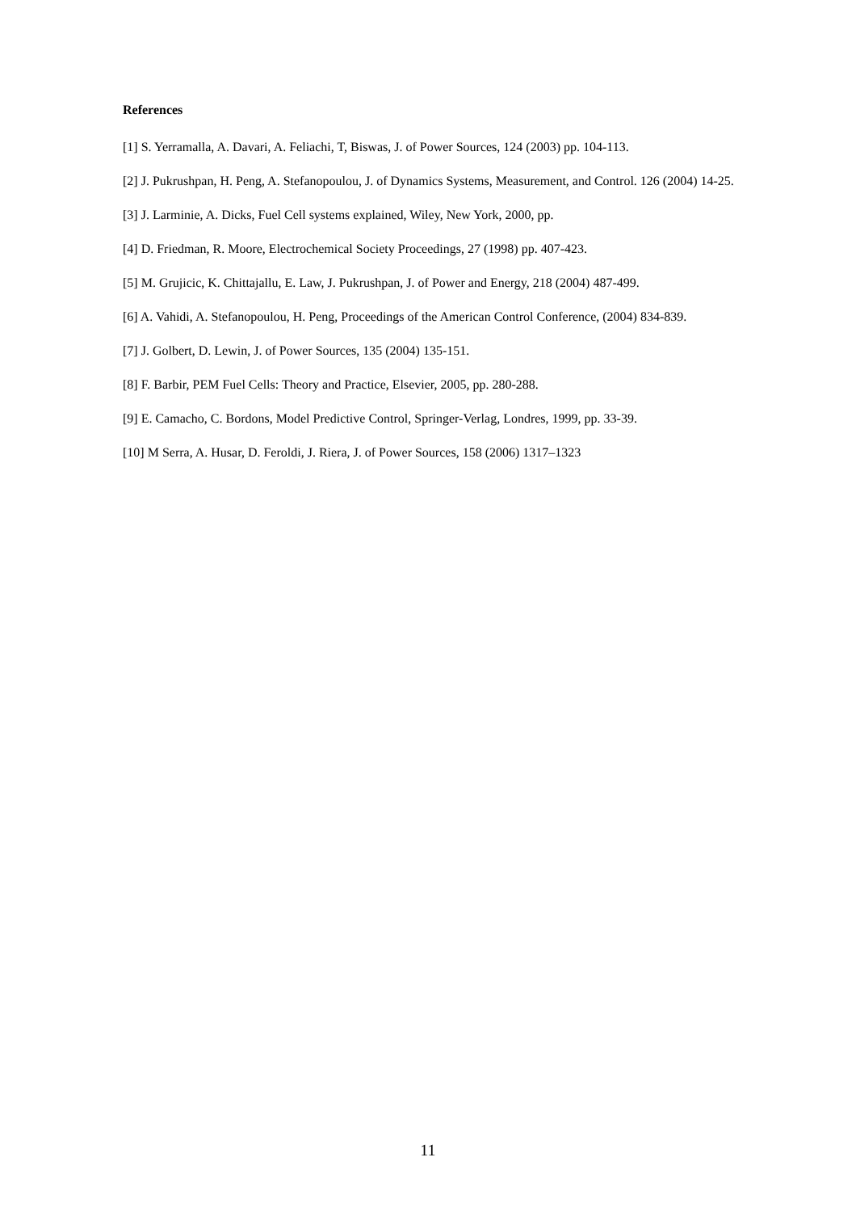References
[1] S. Yerramalla, A. Davari, A. Feliachi, T, Biswas, J. of Power Sources, 124 (2003) pp. 104-113.
[2] J. Pukrushpan, H. Peng, A. Stefanopoulou, J. of Dynamics Systems, Measurement, and Control. 126 (2004) 14-25.
[3] J. Larminie, A. Dicks, Fuel Cell systems explained, Wiley, New York, 2000, pp.
[4] D. Friedman, R. Moore, Electrochemical Society Proceedings, 27 (1998) pp. 407-423.
[5] M. Grujicic, K. Chittajallu, E. Law, J. Pukrushpan, J. of Power and Energy, 218 (2004) 487-499.
[6] A. Vahidi, A. Stefanopoulou, H. Peng, Proceedings of the American Control Conference, (2004) 834-839.
[7] J. Golbert, D. Lewin, J. of Power Sources, 135 (2004) 135-151.
[8] F. Barbir, PEM Fuel Cells: Theory and Practice, Elsevier, 2005, pp. 280-288.
[9] E. Camacho, C. Bordons, Model Predictive Control, Springer-Verlag, Londres, 1999, pp. 33-39.
[10] M Serra, A. Husar, D. Feroldi, J. Riera, J. of Power Sources, 158 (2006) 1317–1323
11